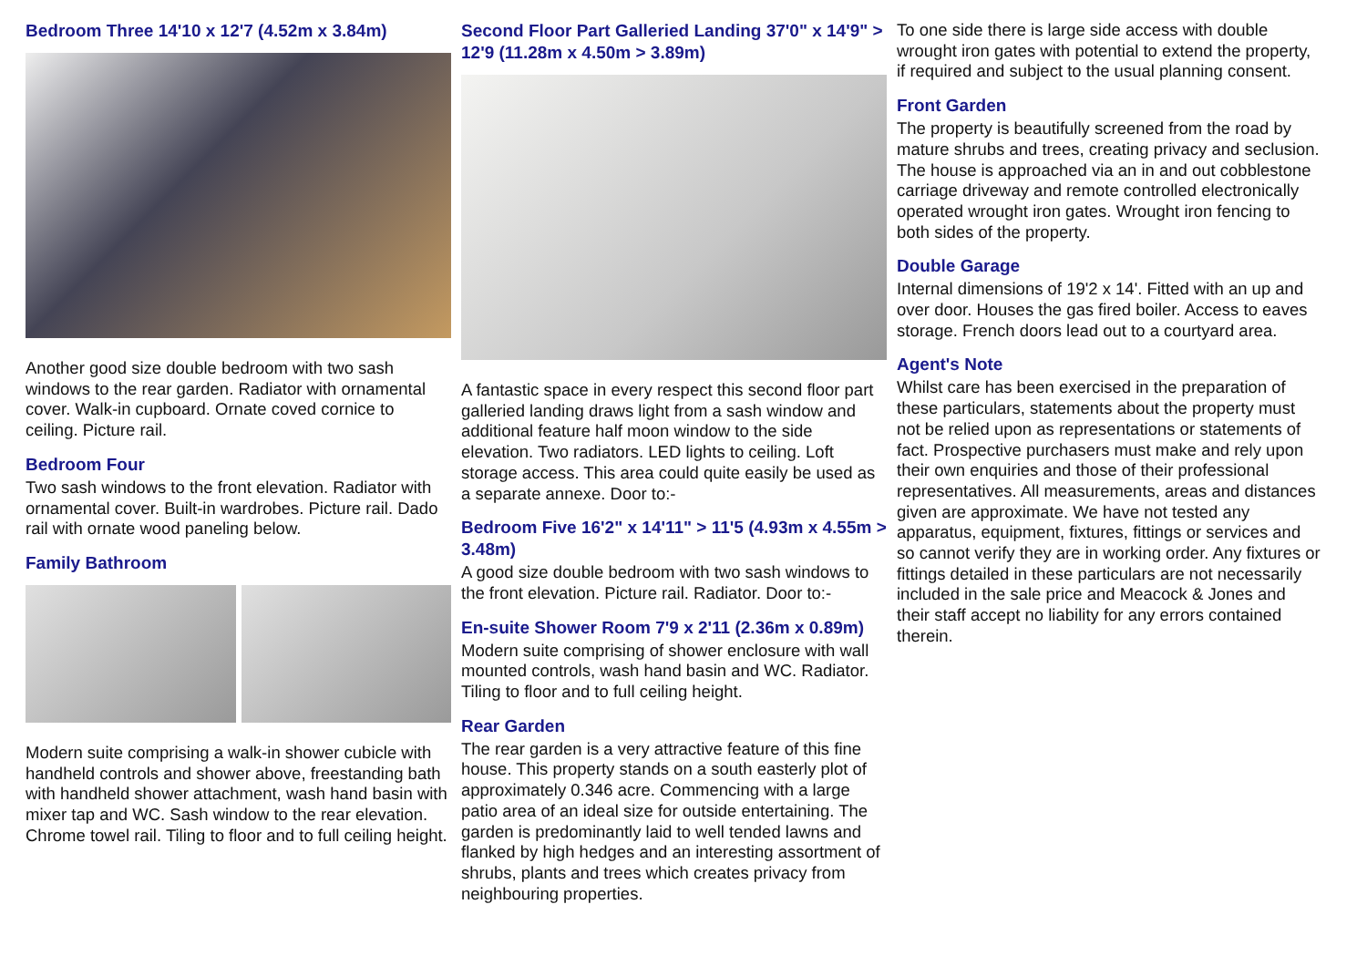Bedroom Three 14'10 x 12'7 (4.52m x 3.84m)
Another good size double bedroom with two sash windows to the rear garden. Radiator with ornamental cover. Walk-in cupboard. Ornate coved cornice to ceiling. Picture rail.
Bedroom Four
Two sash windows to the front elevation. Radiator with ornamental cover. Built-in wardrobes. Picture rail. Dado rail with ornate wood paneling below.
Family Bathroom
Modern suite comprising a walk-in shower cubicle with handheld controls and shower above, freestanding bath with handheld shower attachment, wash hand basin with mixer tap and WC. Sash window to the rear elevation. Chrome towel rail. Tiling to floor and to full ceiling height.
Second Floor Part Galleried Landing 37'0" x 14'9" > 12'9 (11.28m x 4.50m > 3.89m)
A fantastic space in every respect this second floor part galleried landing draws light from a sash window and additional feature half moon window to the side elevation. Two radiators. LED lights to ceiling. Loft storage access. This area could quite easily be used as a separate annexe. Door to:-
Bedroom Five 16'2" x 14'11" > 11'5 (4.93m x 4.55m > 3.48m)
A good size double bedroom with two sash windows to the front elevation. Picture rail. Radiator. Door to:-
En-suite Shower Room 7'9 x 2'11 (2.36m x 0.89m)
Modern suite comprising of shower enclosure with wall mounted controls, wash hand basin and WC. Radiator. Tiling to floor and to full ceiling height.
Rear Garden
The rear garden is a very attractive feature of this fine house. This property stands on a south easterly plot of approximately 0.346 acre. Commencing with a large patio area of an ideal size for outside entertaining. The garden is predominantly laid to well tended lawns and flanked by high hedges and an interesting assortment of shrubs, plants and trees which creates privacy from neighbouring properties.
To one side there is large side access with double wrought iron gates with potential to extend the property, if required and subject to the usual planning consent.
Front Garden
The property is beautifully screened from the road by mature shrubs and trees, creating privacy and seclusion. The house is approached via an in and out cobblestone carriage driveway and remote controlled electronically operated wrought iron gates. Wrought iron fencing to both sides of the property.
Double Garage
Internal dimensions of 19'2 x 14'. Fitted with an up and over door. Houses the gas fired boiler. Access to eaves storage. French doors lead out to a courtyard area.
Agent's Note
Whilst care has been exercised in the preparation of these particulars, statements about the property must not be relied upon as representations or statements of fact. Prospective purchasers must make and rely upon their own enquiries and those of their professional representatives. All measurements, areas and distances given are approximate. We have not tested any apparatus, equipment, fixtures, fittings or services and so cannot verify they are in working order. Any fixtures or fittings detailed in these particulars are not necessarily included in the sale price and Meacock & Jones and their staff accept no liability for any errors contained therein.